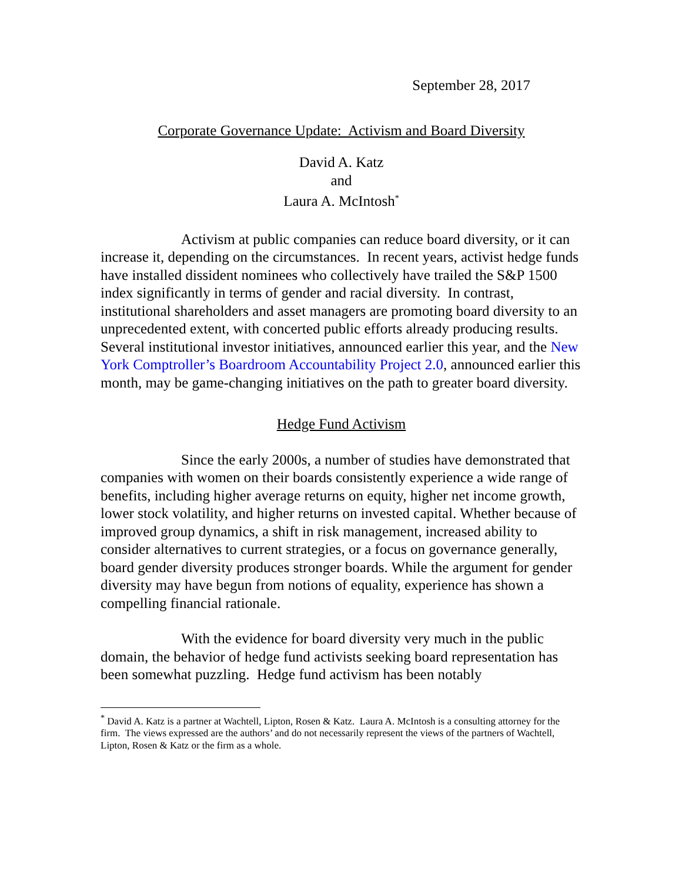September 28, 2017
Corporate Governance Update: Activism and Board Diversity
David A. Katz
and
Laura A. McIntosh<sup>*</sup>
Activism at public companies can reduce board diversity, or it can increase it, depending on the circumstances. In recent years, activist hedge funds have installed dissident nominees who collectively have trailed the S&P 1500 index significantly in terms of gender and racial diversity. In contrast, institutional shareholders and asset managers are promoting board diversity to an unprecedented extent, with concerted public efforts already producing results. Several institutional investor initiatives, announced earlier this year, and the New York Comptroller’s Boardroom Accountability Project 2.0, announced earlier this month, may be game-changing initiatives on the path to greater board diversity.
Hedge Fund Activism
Since the early 2000s, a number of studies have demonstrated that companies with women on their boards consistently experience a wide range of benefits, including higher average returns on equity, higher net income growth, lower stock volatility, and higher returns on invested capital. Whether because of improved group dynamics, a shift in risk management, increased ability to consider alternatives to current strategies, or a focus on governance generally, board gender diversity produces stronger boards. While the argument for gender diversity may have begun from notions of equality, experience has shown a compelling financial rationale.
With the evidence for board diversity very much in the public domain, the behavior of hedge fund activists seeking board representation has been somewhat puzzling. Hedge fund activism has been notably
<sup>*</sup> David A. Katz is a partner at Wachtell, Lipton, Rosen & Katz. Laura A. McIntosh is a consulting attorney for the firm. The views expressed are the authors’ and do not necessarily represent the views of the partners of Wachtell, Lipton, Rosen & Katz or the firm as a whole.